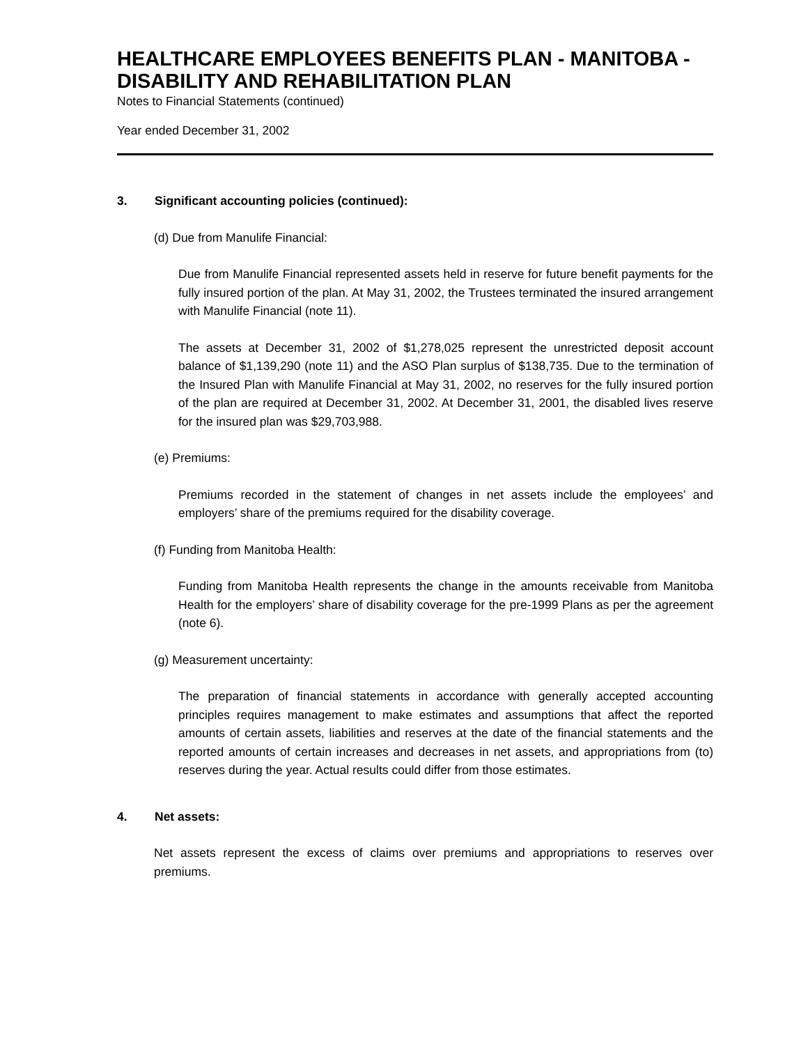HEALTHCARE EMPLOYEES BENEFITS PLAN - MANITOBA - DISABILITY AND REHABILITATION PLAN
Notes to Financial Statements (continued)
Year ended December 31, 2002
3. Significant accounting policies (continued):
(d) Due from Manulife Financial:
Due from Manulife Financial represented assets held in reserve for future benefit payments for the fully insured portion of the plan. At May 31, 2002, the Trustees terminated the insured arrangement with Manulife Financial (note 11).
The assets at December 31, 2002 of $1,278,025 represent the unrestricted deposit account balance of $1,139,290 (note 11) and the ASO Plan surplus of $138,735. Due to the termination of the Insured Plan with Manulife Financial at May 31, 2002, no reserves for the fully insured portion of the plan are required at December 31, 2002. At December 31, 2001, the disabled lives reserve for the insured plan was $29,703,988.
(e) Premiums:
Premiums recorded in the statement of changes in net assets include the employees’ and employers’ share of the premiums required for the disability coverage.
(f) Funding from Manitoba Health:
Funding from Manitoba Health represents the change in the amounts receivable from Manitoba Health for the employers’ share of disability coverage for the pre-1999 Plans as per the agreement (note 6).
(g) Measurement uncertainty:
The preparation of financial statements in accordance with generally accepted accounting principles requires management to make estimates and assumptions that affect the reported amounts of certain assets, liabilities and reserves at the date of the financial statements and the reported amounts of certain increases and decreases in net assets, and appropriations from (to) reserves during the year. Actual results could differ from those estimates.
4. Net assets:
Net assets represent the excess of claims over premiums and appropriations to reserves over premiums.